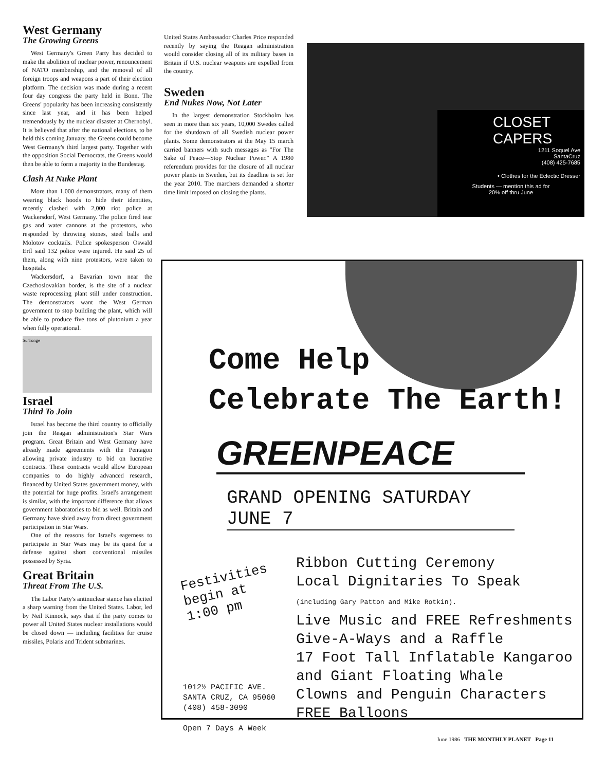West Germany
The Growing Greens
West Germany's Green Party has decided to make the abolition of nuclear power, renouncement of NATO membership, and the removal of all foreign troops and weapons a part of their election platform. The decision was made during a recent four day congress the party held in Bonn. The Greens' popularity has been increasing consistently since last year, and it has been helped tremendously by the nuclear disaster at Chernobyl. It is believed that after the national elections, to be held this coming January, the Greens could become West Germany's third largest party. Together with the opposition Social Democrats, the Greens would then be able to form a majority in the Bundestag.
Clash At Nuke Plant
More than 1,000 demonstrators, many of them wearing black hoods to hide their identities, recently clashed with 2,000 riot police at Wackersdorf, West Germany. The police fired tear gas and water cannons at the protestors, who responded by throwing stones, steel balls and Molotov cocktails. Police spokesperson Oswald Ertl said 132 police were injured. He said 25 of them, along with nine protestors, were taken to hospitals.
Wackersdorf, a Bavarian town near the Czechoslovakian border, is the site of a nuclear waste reprocessing plant still under construction. The demonstrators want the West German government to stop building the plant, which will be able to produce five tons of plutonium a year when fully operational.
Su Tonge
Israel
Third To Join
Israel has become the third country to officially join the Reagan administration's Star Wars program. Great Britain and West Germany have already made agreements with the Pentagon allowing private industry to bid on lucrative contracts. These contracts would allow European companies to do highly advanced research, financed by United States government money, with the potential for huge profits. Israel's arrangement is similar, with the important difference that allows government laboratories to bid as well. Britain and Germany have shied away from direct government participation in Star Wars.
One of the reasons for Israel's eagerness to participate in Star Wars may be its quest for a defense against short conventional missiles possessed by Syria.
Great Britain
Threat From The U.S.
The Labor Party's antinuclear stance has elicited a sharp warning from the United States. Labor, led by Neil Kinnock, says that if the party comes to power all United States nuclear installations would be closed down — including facilities for cruise missiles, Polaris and Trident submarines.
United States Ambassador Charles Price responded recently by saying the Reagan administration would consider closing all of its military bases in Britain if U.S. nuclear weapons are expelled from the country.
Sweden
End Nukes Now, Not Later
In the largest demonstration Stockholm has seen in more than six years, 10,000 Swedes called for the shutdown of all Swedish nuclear power plants. Some demonstrators at the May 15 march carried banners with such messages as "For The Sake of Peace—Stop Nuclear Power." A 1980 referendum provides for the closure of all nuclear power plants in Sweden, but its deadline is set for the year 2010. The marchers demanded a shorter time limit imposed on closing the plants.
CLOSET CAPERS
1211 Soquel Ave
SantaCruz
(408) 425-7685
• Clothes for the Eclectic Dresser
Students — mention this ad for
20% off thru June
Come Help
Celebrate The Earth!
GREENPEACE
GRAND OPENING SATURDAY JUNE 7
Festivities
begin at
1:00 pm
1012½ PACIFIC AVE.
SANTA CRUZ, CA 95060
(408) 458-3090
Open 7 Days A Week
Ribbon Cutting Ceremony
Local Dignitaries To Speak
(including Gary Patton and Mike Rotkin).
Live Music and FREE Refreshments
Give-A-Ways and a Raffle
17 Foot Tall Inflatable Kangaroo
and Giant Floating Whale
Clowns and Penguin Characters
FREE Balloons
June 1986 THE MONTHLY PLANET Page 11